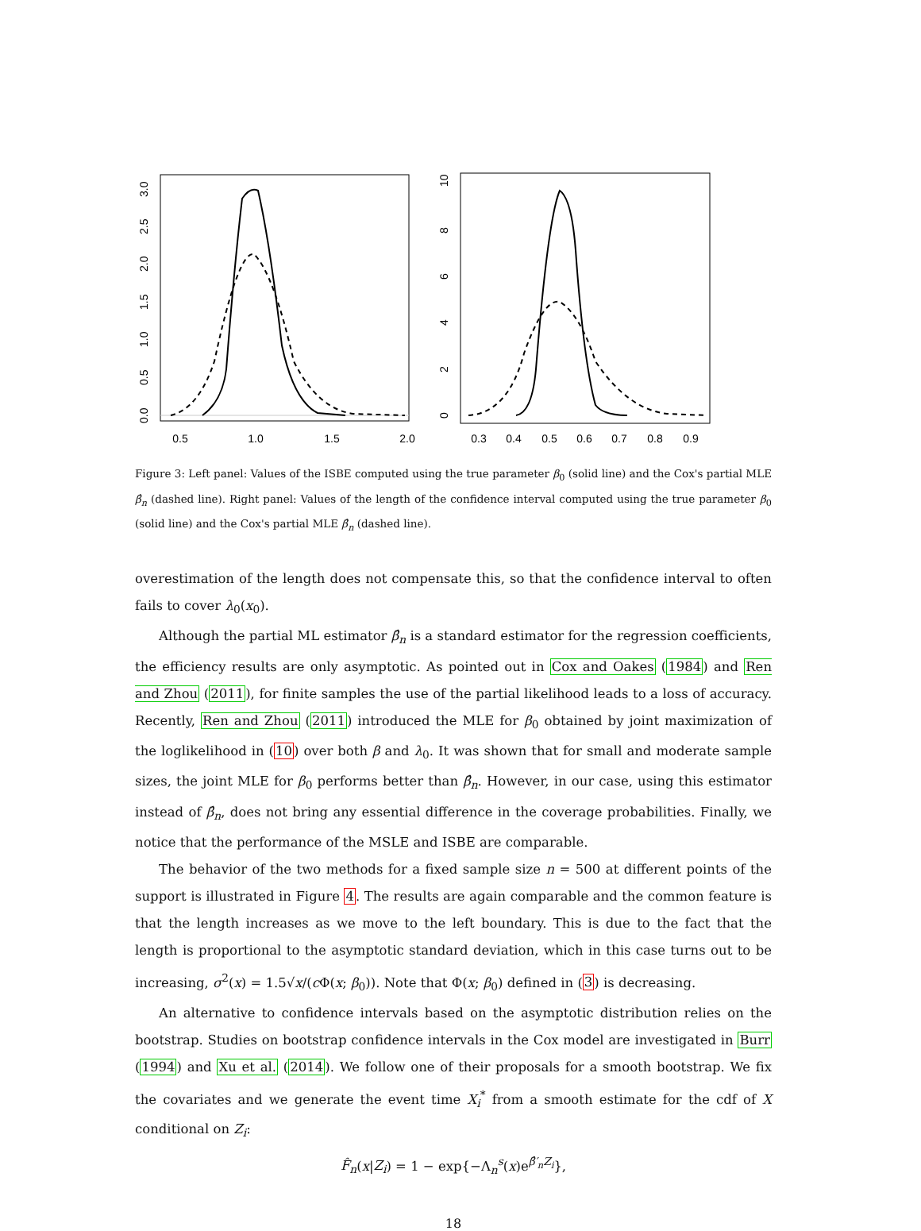0.5
1.0
1.5
2.0
0.0
0.5
1.0
1.5
2.0
2.5
3.0
0.3
0.4
0.5
0.6
0.7
0.8
0.9
0
2
4
6
8
10
Figure 3: Left panel: Values of the ISBE computed using the true parameter β<sub>0</sub> (solid line) and the Cox's partial MLE β̂<sub>n</sub> (dashed line). Right panel: Values of the length of the confidence interval computed using the true parameter β<sub>0</sub> (solid line) and the Cox's partial MLE β̂<sub>n</sub> (dashed line).
overestimation of the length does not compensate this, so that the confidence interval to often fails to cover λ<sub>0</sub>(x<sub>0</sub>).
Although the partial ML estimator β̂<sub>n</sub> is a standard estimator for the regression coefficients, the efficiency results are only asymptotic. As pointed out in Cox and Oakes (1984) and Ren and Zhou (2011), for finite samples the use of the partial likelihood leads to a loss of accuracy. Recently, Ren and Zhou (2011) introduced the MLE for β<sub>0</sub> obtained by joint maximization of the loglikelihood in (10) over both β and λ<sub>0</sub>. It was shown that for small and moderate sample sizes, the joint MLE for β<sub>0</sub> performs better than β̂<sub>n</sub>. However, in our case, using this estimator instead of β̂<sub>n</sub>, does not bring any essential difference in the coverage probabilities. Finally, we notice that the performance of the MSLE and ISBE are comparable.
The behavior of the two methods for a fixed sample size n = 500 at different points of the support is illustrated in Figure 4. The results are again comparable and the common feature is that the length increases as we move to the left boundary. This is due to the fact that the length is proportional to the asymptotic standard deviation, which in this case turns out to be increasing, σ<sup>2</sup>(x) = 1.5√x/(c Φ(x; β<sub>0</sub>)). Note that Φ(x; β<sub>0</sub>) defined in (3) is decreasing.
An alternative to confidence intervals based on the asymptotic distribution relies on the bootstrap. Studies on bootstrap confidence intervals in the Cox model are investigated in Burr (1994) and Xu et al. (2014). We follow one of their proposals for a smooth bootstrap. We fix the covariates and we generate the event time X<sub>i</sub><sup>*</sup> from a smooth estimate for the cdf of X conditional on Z<sub>i</sub>:
F̂<sub>n</sub>(x|Z<sub>i</sub>) = 1 − exp{−Λ<sub>n</sub><sup>s</sup>(x)e<sup>β̂′<sub>n</sub>Z<sub>i</sub></sup>},
18